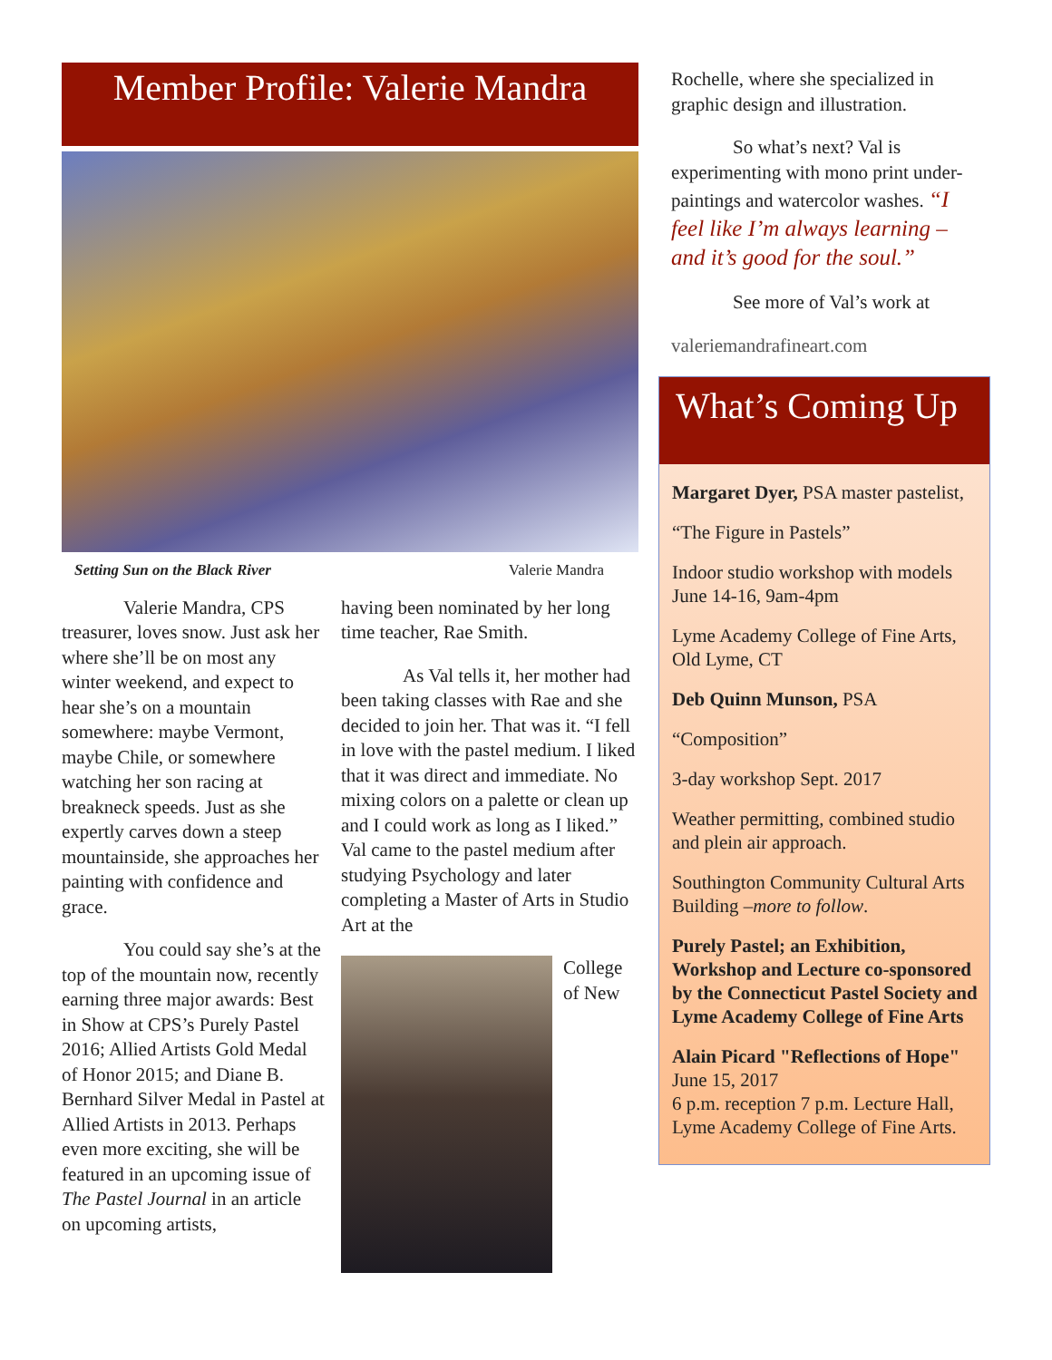Member Profile: Valerie Mandra
Setting Sun on the Black River Valerie Mandra
Valerie Mandra, CPS treasurer, loves snow. Just ask her where she’ll be on most any winter weekend, and expect to hear she’s on a mountain somewhere: maybe Vermont, maybe Chile, or somewhere watching her son racing at breakneck speeds. Just as she expertly carves down a steep mountainside, she approaches her painting with confidence and grace.
You could say she’s at the top of the mountain now, recently earning three major awards: Best in Show at CPS’s Purely Pastel 2016; Allied Artists Gold Medal of Honor 2015; and Diane B. Bernhard Silver Medal in Pastel at Allied Artists in 2013. Perhaps even more exciting, she will be featured in an upcoming issue of The Pastel Journal in an article on upcoming artists,
having been nominated by her long time teacher, Rae Smith.
As Val tells it, her mother had been taking classes with Rae and she decided to join her. That was it. “I fell in love with the pastel medium. I liked that it was direct and immediate. No mixing colors on a palette or clean up and I could work as long as I liked.” Val came to the pastel medium after studying Psychology and later completing a Master of Arts in Studio Art at the
College of New
Rochelle, where she specialized in graphic design and illustration.
So what’s next? Val is experimenting with mono print under-paintings and watercolor washes. “I feel like I’m always learning – and it’s good for the soul.”
See more of Val’s work at
valeriemandrafineart.com
What’s Coming Up
Margaret Dyer, PSA master pastelist,
“The Figure in Pastels”
Indoor studio workshop with models June 14-16, 9am-4pm
Lyme Academy College of Fine Arts, Old Lyme, CT
Deb Quinn Munson, PSA
“Composition”
3-day workshop Sept. 2017
Weather permitting, combined studio and plein air approach.
Southington Community Cultural Arts Building –more to follow.
Purely Pastel; an Exhibition, Workshop and Lecture co-sponsored by the Connecticut Pastel Society and Lyme Academy College of Fine Arts
Alain Picard "Reflections of Hope" June 15, 2017
6 p.m. reception 7 p.m. Lecture Hall, Lyme Academy College of Fine Arts.